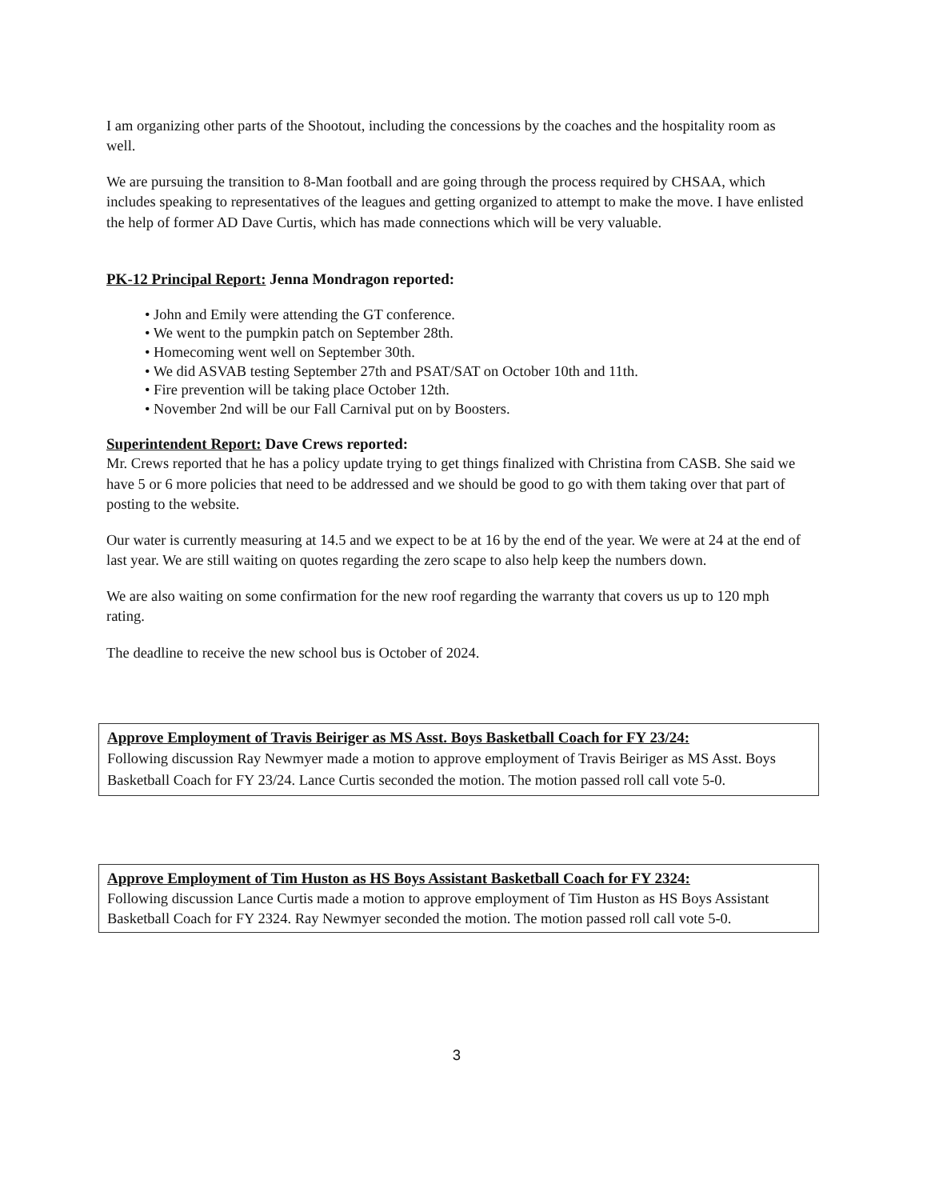I am organizing other parts of the Shootout, including the concessions by the coaches and the hospitality room as well.
We are pursuing the transition to 8-Man football and are going through the process required by CHSAA, which includes speaking to representatives of the leagues and getting organized to attempt to make the move. I have enlisted the help of former AD Dave Curtis, which has made connections which will be very valuable.
PK-12 Principal Report: Jenna Mondragon reported:
• John and Emily were attending the GT conference.
• We went to the pumpkin patch on September 28th.
• Homecoming went well on September 30th.
• We did ASVAB testing September 27th and PSAT/SAT on October 10th and 11th.
• Fire prevention will be taking place October 12th.
• November 2nd will be our Fall Carnival put on by Boosters.
Superintendent Report: Dave Crews reported:
Mr. Crews reported that he has a policy update trying to get things finalized with Christina from CASB. She said we have 5 or 6 more policies that need to be addressed and we should be good to go with them taking over that part of posting to the website.
Our water is currently measuring at 14.5 and we expect to be at 16 by the end of the year. We were at 24 at the end of last year. We are still waiting on quotes regarding the zero scape to also help keep the numbers down.
We are also waiting on some confirmation for the new roof regarding the warranty that covers us up to 120 mph rating.
The deadline to receive the new school bus is October of 2024.
Approve Employment of Travis Beiriger as MS Asst. Boys Basketball Coach for FY 23/24:
Following discussion Ray Newmyer made a motion to approve employment of Travis Beiriger as MS Asst. Boys Basketball Coach for FY 23/24. Lance Curtis seconded the motion. The motion passed roll call vote 5-0.
Approve Employment of Tim Huston as HS Boys Assistant Basketball Coach for FY 2324:
Following discussion Lance Curtis made a motion to approve employment of Tim Huston as HS Boys Assistant Basketball Coach for FY 2324. Ray Newmyer seconded the motion. The motion passed roll call vote 5-0.
3